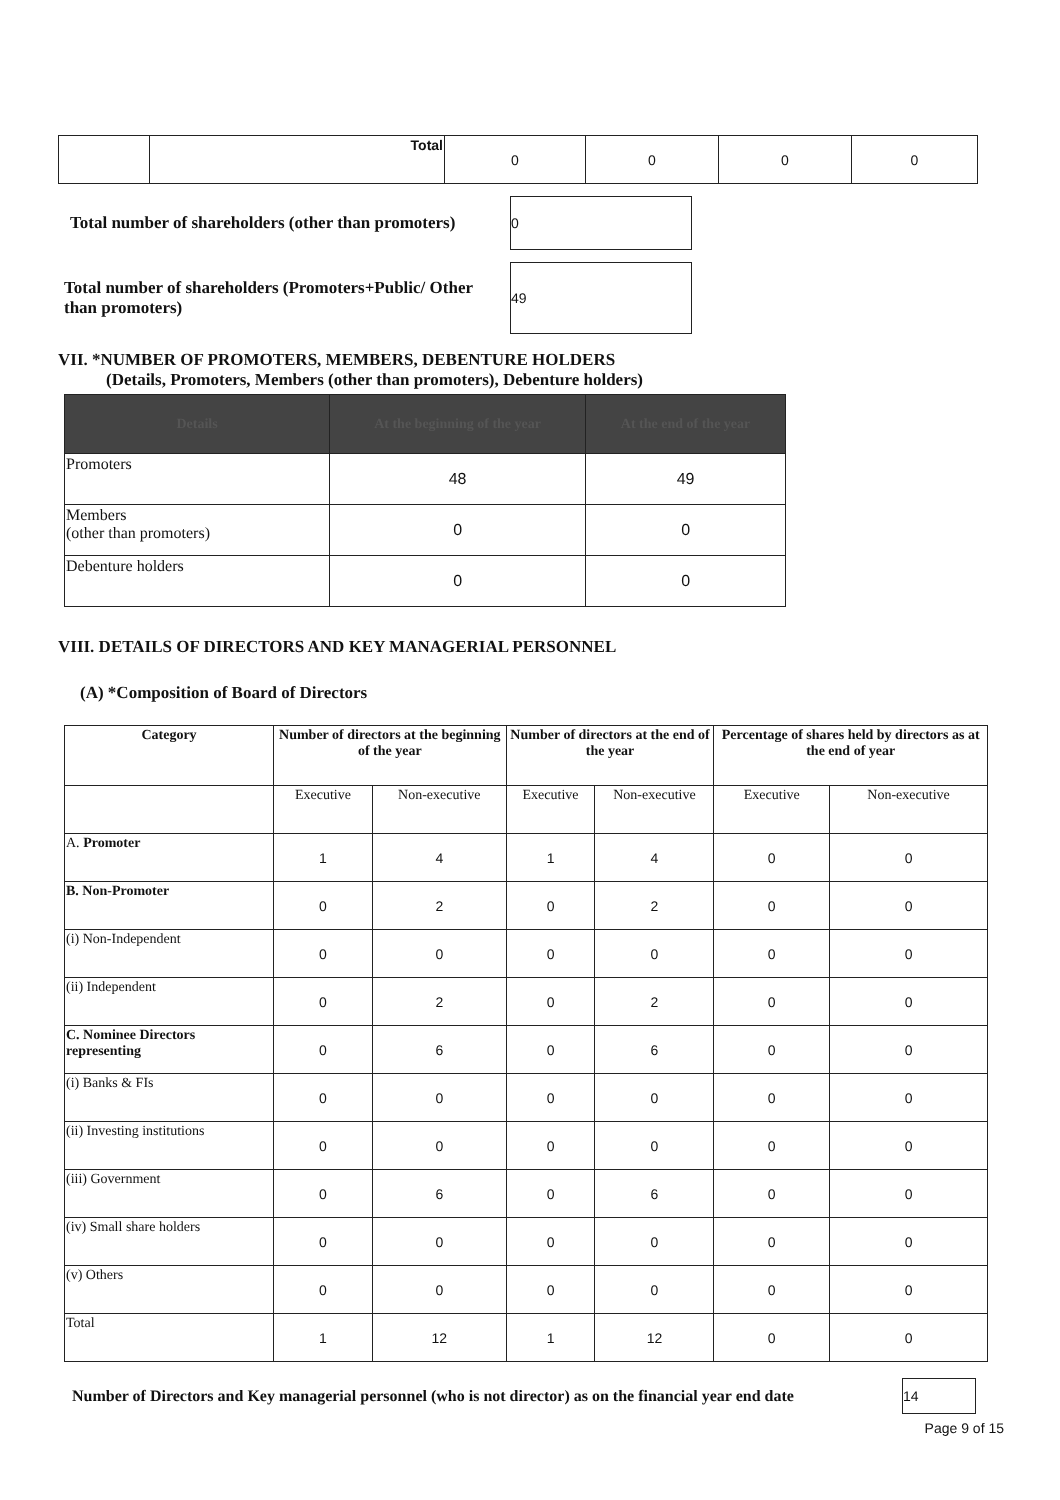| | Total | 0 | 0 | 0 | 0 |
Total number of shareholders (other than promoters)
0
Total number of shareholders (Promoters+Public/ Other than promoters)
49
VII. *NUMBER OF PROMOTERS, MEMBERS, DEBENTURE HOLDERS
(Details, Promoters, Members (other than promoters), Debenture holders)
| Details | At the beginning of the year | At the end of the year |
| --- | --- | --- |
| Promoters | 48 | 49 |
| Members (other than promoters) | 0 | 0 |
| Debenture holders | 0 | 0 |
VIII. DETAILS OF DIRECTORS AND KEY MANAGERIAL PERSONNEL
(A) *Composition of Board of Directors
| Category | Number of directors at the beginning of the year | | Number of directors at the end of the year | | Percentage of shares held by directors as at the end of year | |
| --- | --- | --- | --- | --- | --- | --- |
| | Executive | Non-executive | Executive | Non-executive | Executive | Non-executive |
| A. Promoter | 1 | 4 | 1 | 4 | 0 | 0 |
| B. Non-Promoter | 0 | 2 | 0 | 2 | 0 | 0 |
| (i) Non-Independent | 0 | 0 | 0 | 0 | 0 | 0 |
| (ii) Independent | 0 | 2 | 0 | 2 | 0 | 0 |
| C. Nominee Directors representing | 0 | 6 | 0 | 6 | 0 | 0 |
| (i) Banks & FIs | 0 | 0 | 0 | 0 | 0 | 0 |
| (ii) Investing institutions | 0 | 0 | 0 | 0 | 0 | 0 |
| (iii) Government | 0 | 6 | 0 | 6 | 0 | 0 |
| (iv) Small share holders | 0 | 0 | 0 | 0 | 0 | 0 |
| (v) Others | 0 | 0 | 0 | 0 | 0 | 0 |
| Total | 1 | 12 | 1 | 12 | 0 | 0 |
Number of Directors and Key managerial personnel (who is not director) as on the financial year end date
14
Page 9 of 15